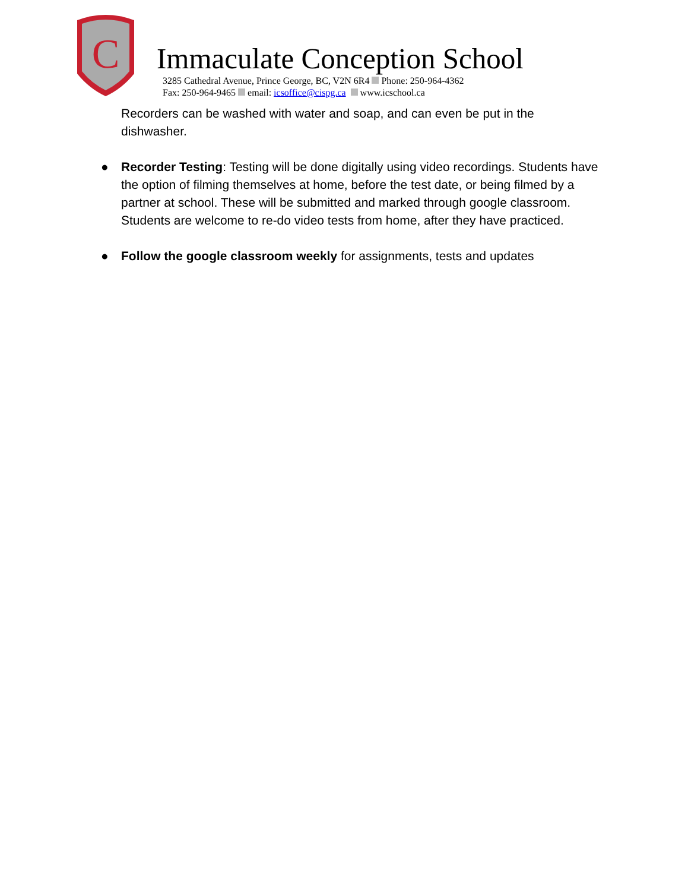C
Immaculate Conception School
3285 Cathedral Avenue, Prince George, BC, V2N 6R4 Phone: 250-964-4362
Fax: 250-964-9465 email: icsoffice@cispg.ca www.icschool.ca
Recorders can be washed with water and soap, and can even be put in the dishwasher.
● Recorder Testing: Testing will be done digitally using video recordings. Students have the option of filming themselves at home, before the test date, or being filmed by a partner at school. These will be submitted and marked through google classroom. Students are welcome to re-do video tests from home, after they have practiced.
● Follow the google classroom weekly for assignments, tests and updates